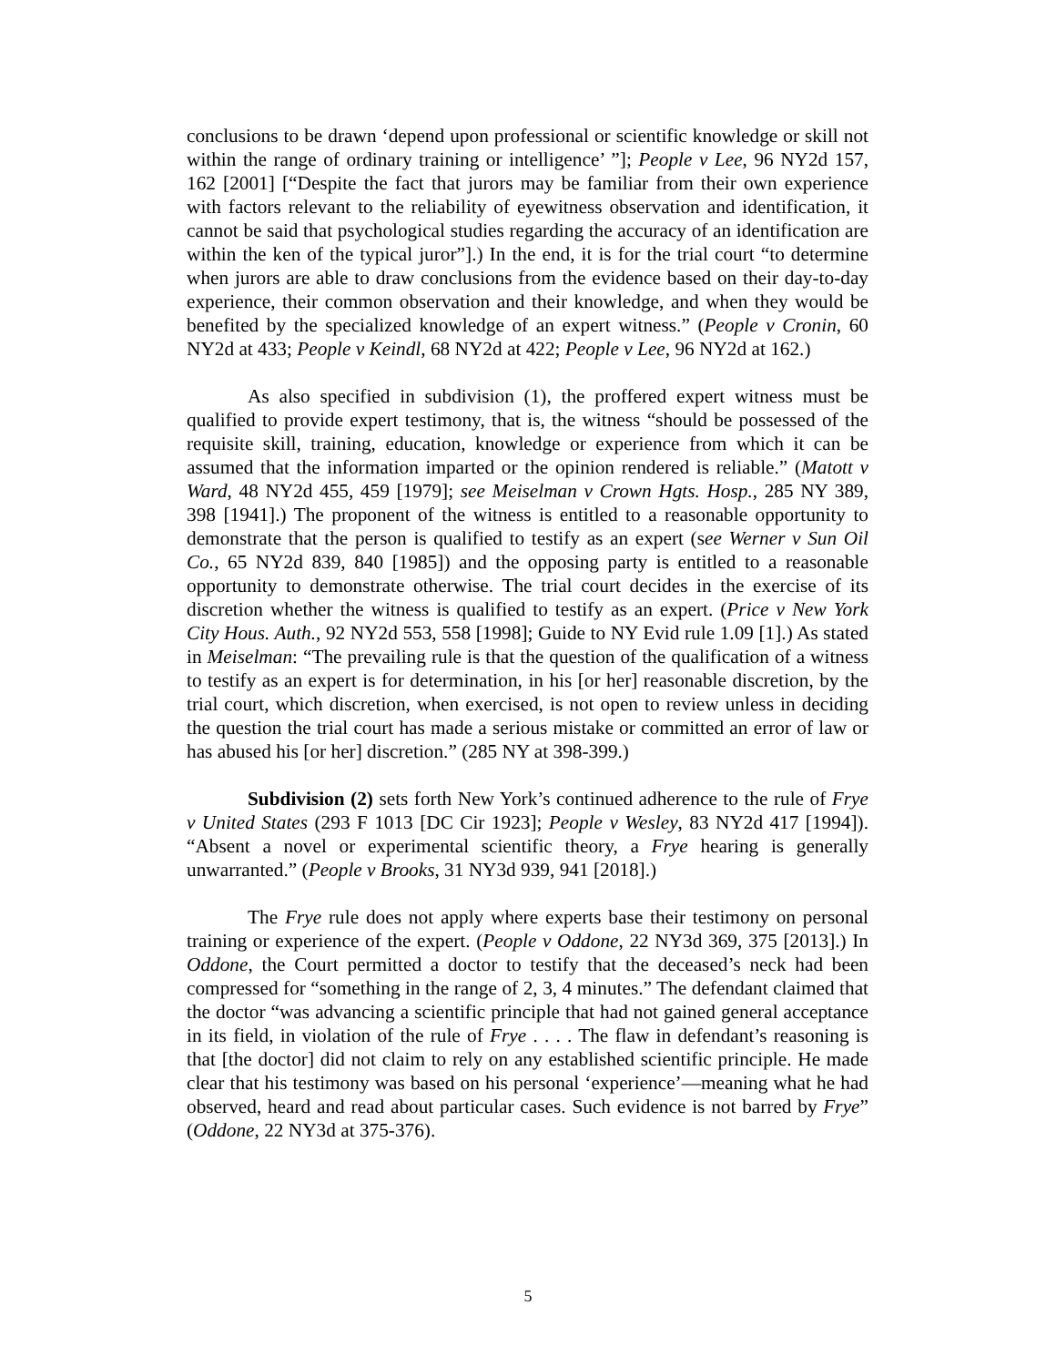conclusions to be drawn ‘depend upon professional or scientific knowledge or skill not within the range of ordinary training or intelligence’ ”]; People v Lee, 96 NY2d 157, 162 [2001] [“Despite the fact that jurors may be familiar from their own experience with factors relevant to the reliability of eyewitness observation and identification, it cannot be said that psychological studies regarding the accuracy of an identification are within the ken of the typical juror”].) In the end, it is for the trial court “to determine when jurors are able to draw conclusions from the evidence based on their day-to-day experience, their common observation and their knowledge, and when they would be benefited by the specialized knowledge of an expert witness.” (People v Cronin, 60 NY2d at 433; People v Keindl, 68 NY2d at 422; People v Lee, 96 NY2d at 162.)
As also specified in subdivision (1), the proffered expert witness must be qualified to provide expert testimony, that is, the witness “should be possessed of the requisite skill, training, education, knowledge or experience from which it can be assumed that the information imparted or the opinion rendered is reliable.” (Matott v Ward, 48 NY2d 455, 459 [1979]; see Meiselman v Crown Hgts. Hosp., 285 NY 389, 398 [1941].) The proponent of the witness is entitled to a reasonable opportunity to demonstrate that the person is qualified to testify as an expert (see Werner v Sun Oil Co., 65 NY2d 839, 840 [1985]) and the opposing party is entitled to a reasonable opportunity to demonstrate otherwise. The trial court decides in the exercise of its discretion whether the witness is qualified to testify as an expert. (Price v New York City Hous. Auth., 92 NY2d 553, 558 [1998]; Guide to NY Evid rule 1.09 [1].) As stated in Meiselman: “The prevailing rule is that the question of the qualification of a witness to testify as an expert is for determination, in his [or her] reasonable discretion, by the trial court, which discretion, when exercised, is not open to review unless in deciding the question the trial court has made a serious mistake or committed an error of law or has abused his [or her] discretion.” (285 NY at 398-399.)
Subdivision (2) sets forth New York’s continued adherence to the rule of Frye v United States (293 F 1013 [DC Cir 1923]; People v Wesley, 83 NY2d 417 [1994]). “Absent a novel or experimental scientific theory, a Frye hearing is generally unwarranted.” (People v Brooks, 31 NY3d 939, 941 [2018].)
The Frye rule does not apply where experts base their testimony on personal training or experience of the expert. (People v Oddone, 22 NY3d 369, 375 [2013].) In Oddone, the Court permitted a doctor to testify that the deceased’s neck had been compressed for “something in the range of 2, 3, 4 minutes.” The defendant claimed that the doctor “was advancing a scientific principle that had not gained general acceptance in its field, in violation of the rule of Frye . . . . The flaw in defendant’s reasoning is that [the doctor] did not claim to rely on any established scientific principle. He made clear that his testimony was based on his personal ‘experience’—meaning what he had observed, heard and read about particular cases. Such evidence is not barred by Frye” (Oddone, 22 NY3d at 375-376).
5